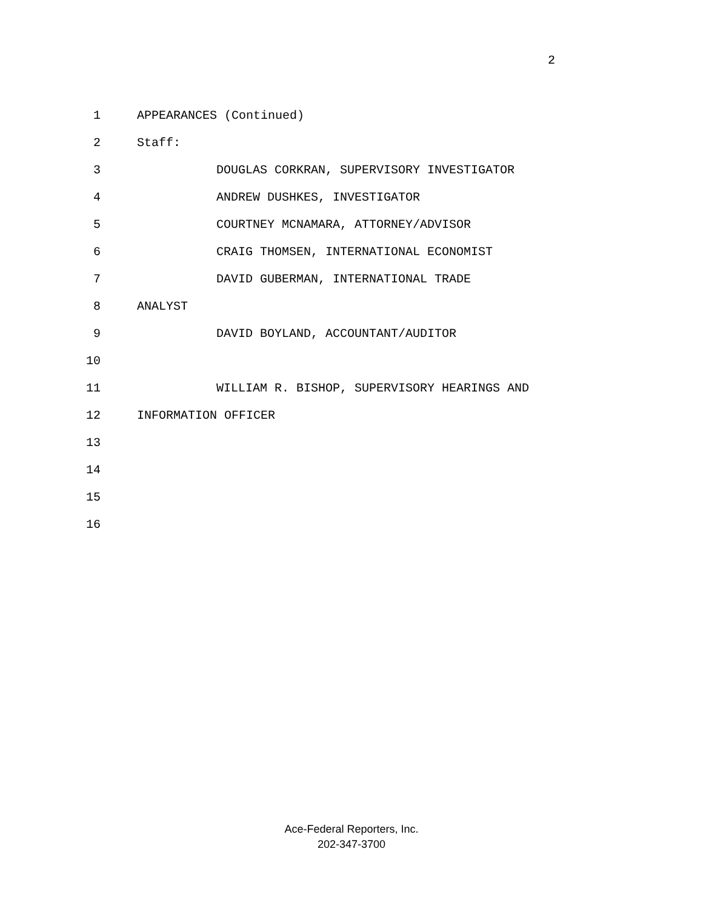2
1 APPEARANCES (Continued)
2 Staff:
3 DOUGLAS CORKRAN, SUPERVISORY INVESTIGATOR
4 ANDREW DUSHKES, INVESTIGATOR
5 COURTNEY MCNAMARA, ATTORNEY/ADVISOR
6 CRAIG THOMSEN, INTERNATIONAL ECONOMIST
7 DAVID GUBERMAN, INTERNATIONAL TRADE
8 ANALYST
9 DAVID BOYLAND, ACCOUNTANT/AUDITOR
10
11 WILLIAM R. BISHOP, SUPERVISORY HEARINGS AND
12 INFORMATION OFFICER
13
14
15
16
Ace-Federal Reporters, Inc.
202-347-3700